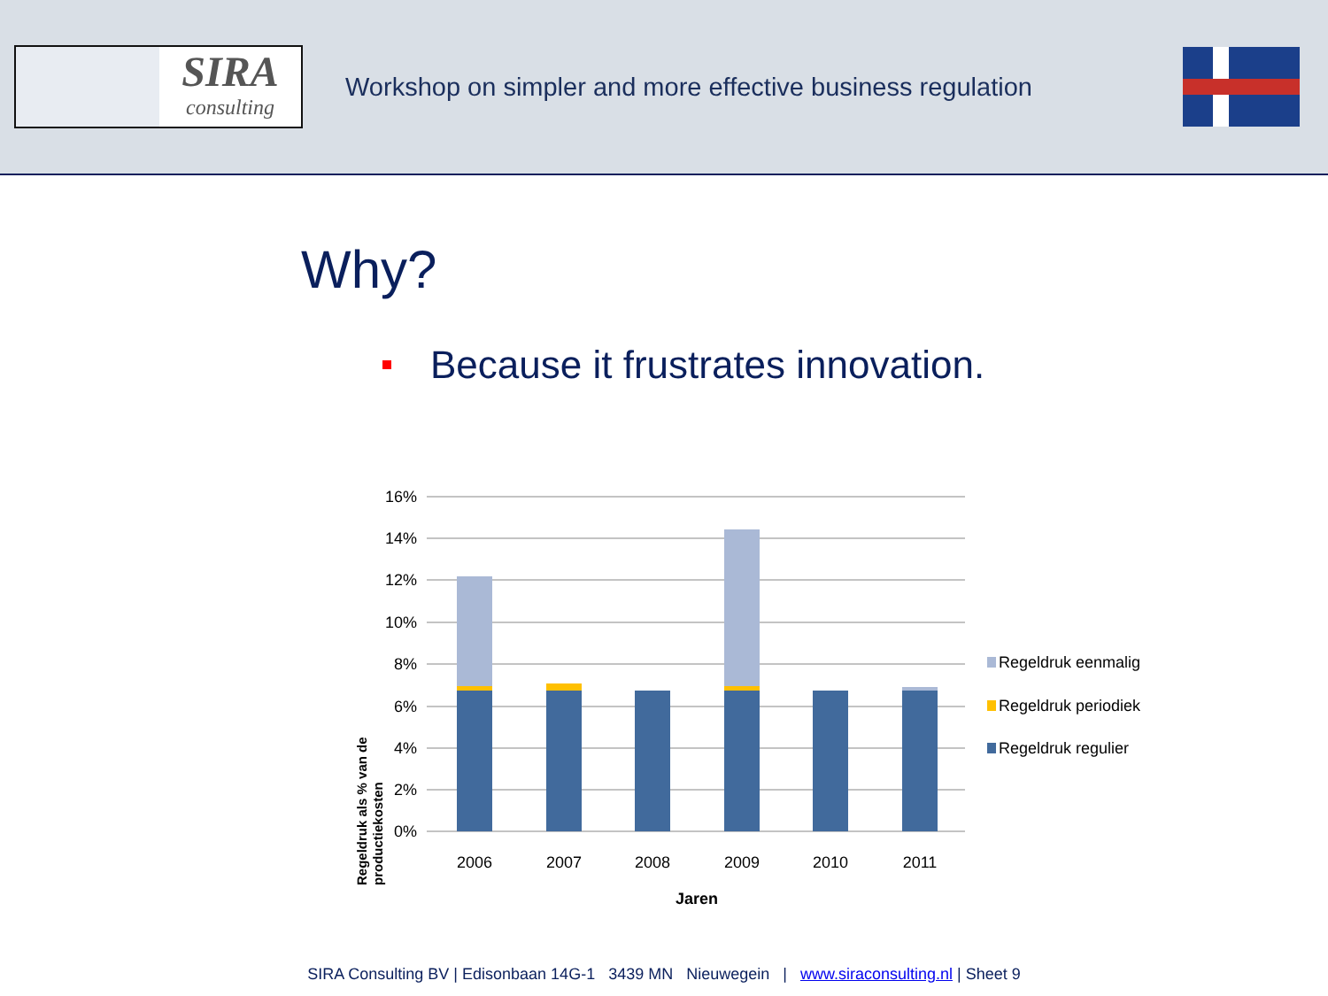SIRA
consulting
Workshop on simpler and more effective business regulation
Why?
Because it frustrates innovation.
16%
14%
12%
10%
8%
6%
4%
2%
0%
2006
2007
2008
2009
2010
2011
Jaren
Regeldruk als % van de productiekosten
Regeldruk eenmalig
Regeldruk periodiek
Regeldruk regulier
SIRA Consulting BV | Edisonbaan 14G-1 3439 MN Nieuwegein | www.siraconsulting.nl | Sheet 9